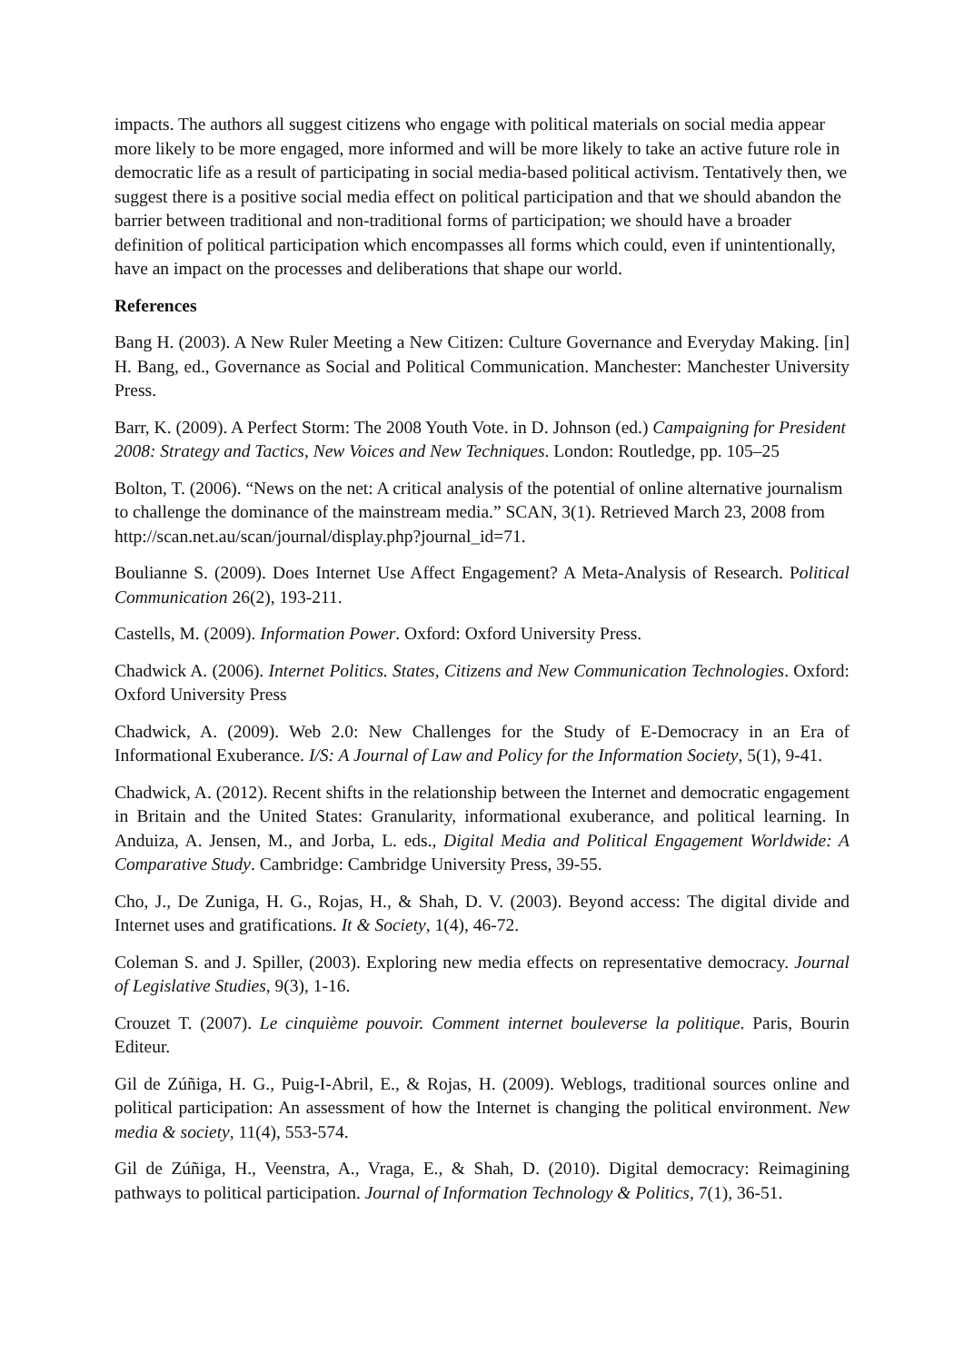impacts. The authors all suggest citizens who engage with political materials on social media appear more likely to be more engaged, more informed and will be more likely to take an active future role in democratic life as a result of participating in social media-based political activism. Tentatively then, we suggest there is a positive social media effect on political participation and that we should abandon the barrier between traditional and non-traditional forms of participation; we should have a broader definition of political participation which encompasses all forms which could, even if unintentionally, have an impact on the processes and deliberations that shape our world.
References
Bang H. (2003). A New Ruler Meeting a New Citizen: Culture Governance and Everyday Making. [in] H. Bang, ed., Governance as Social and Political Communication. Manchester: Manchester University Press.
Barr, K. (2009). A Perfect Storm: The 2008 Youth Vote. in D. Johnson (ed.) Campaigning for President 2008: Strategy and Tactics, New Voices and New Techniques. London: Routledge, pp. 105–25
Bolton, T. (2006). “News on the net: A critical analysis of the potential of online alternative journalism to challenge the dominance of the mainstream media.” SCAN, 3(1). Retrieved March 23, 2008 from http://scan.net.au/scan/journal/display.php?journal_id=71.
Boulianne S. (2009). Does Internet Use Affect Engagement? A Meta-Analysis of Research. Political Communication 26(2), 193-211.
Castells, M. (2009). Information Power. Oxford: Oxford University Press.
Chadwick A. (2006). Internet Politics. States, Citizens and New Communication Technologies. Oxford: Oxford University Press
Chadwick, A. (2009). Web 2.0: New Challenges for the Study of E-Democracy in an Era of Informational Exuberance. I/S: A Journal of Law and Policy for the Information Society, 5(1), 9-41.
Chadwick, A. (2012). Recent shifts in the relationship between the Internet and democratic engagement in Britain and the United States: Granularity, informational exuberance, and political learning. In Anduiza, A. Jensen, M., and Jorba, L. eds., Digital Media and Political Engagement Worldwide: A Comparative Study. Cambridge: Cambridge University Press, 39-55.
Cho, J., De Zuniga, H. G., Rojas, H., & Shah, D. V. (2003). Beyond access: The digital divide and Internet uses and gratifications. It & Society, 1(4), 46-72.
Coleman S. and J. Spiller, (2003). Exploring new media effects on representative democracy. Journal of Legislative Studies, 9(3), 1-16.
Crouzet T. (2007). Le cinquième pouvoir. Comment internet bouleverse la politique. Paris, Bourin Editeur.
Gil de Zúñiga, H. G., Puig-I-Abril, E., & Rojas, H. (2009). Weblogs, traditional sources online and political participation: An assessment of how the Internet is changing the political environment. New media & society, 11(4), 553-574.
Gil de Zúñiga, H., Veenstra, A., Vraga, E., & Shah, D. (2010). Digital democracy: Reimagining pathways to political participation. Journal of Information Technology & Politics, 7(1), 36-51.